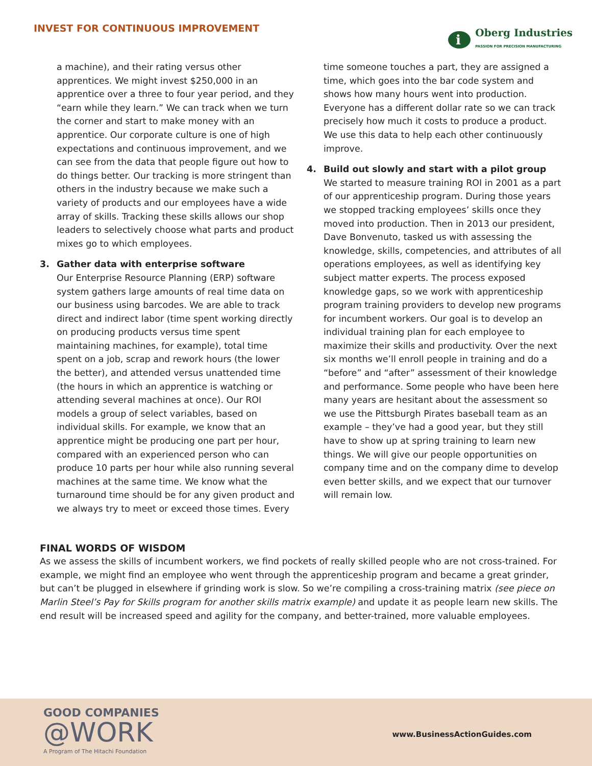INVEST FOR CONTINUOUS IMPROVEMENT
i
Oberg Industries
PASSION FOR PRECISION MANUFACTURING
a machine), and their rating versus other apprentices. We might invest $250,000 in an apprentice over a three to four year period, and they “earn while they learn.” We can track when we turn the corner and start to make money with an apprentice. Our corporate culture is one of high expectations and continuous improvement, and we can see from the data that people figure out how to do things better. Our tracking is more stringent than others in the industry because we make such a variety of products and our employees have a wide array of skills. Tracking these skills allows our shop leaders to selectively choose what parts and product mixes go to which employees.
3. Gather data with enterprise software
Our Enterprise Resource Planning (ERP) software system gathers large amounts of real time data on our business using barcodes. We are able to track direct and indirect labor (time spent working directly on producing products versus time spent maintaining machines, for example), total time spent on a job, scrap and rework hours (the lower the better), and attended versus unattended time (the hours in which an apprentice is watching or attending several machines at once). Our ROI models a group of select variables, based on individual skills. For example, we know that an apprentice might be producing one part per hour, compared with an experienced person who can produce 10 parts per hour while also running several machines at the same time. We know what the turnaround time should be for any given product and we always try to meet or exceed those times. Every
time someone touches a part, they are assigned a time, which goes into the bar code system and shows how many hours went into production. Everyone has a different dollar rate so we can track precisely how much it costs to produce a product. We use this data to help each other continuously improve.
4. Build out slowly and start with a pilot group
We started to measure training ROI in 2001 as a part of our apprenticeship program. During those years we stopped tracking employees’ skills once they moved into production. Then in 2013 our president, Dave Bonvenuto, tasked us with assessing the knowledge, skills, competencies, and attributes of all operations employees, as well as identifying key subject matter experts. The process exposed knowledge gaps, so we work with apprenticeship program training providers to develop new programs for incumbent workers. Our goal is to develop an individual training plan for each employee to maximize their skills and productivity. Over the next six months we’ll enroll people in training and do a “before” and “after” assessment of their knowledge and performance. Some people who have been here many years are hesitant about the assessment so we use the Pittsburgh Pirates baseball team as an example – they’ve had a good year, but they still have to show up at spring training to learn new things. We will give our people opportunities on company time and on the company dime to develop even better skills, and we expect that our turnover will remain low.
FINAL WORDS OF WISDOM
As we assess the skills of incumbent workers, we find pockets of really skilled people who are not cross-trained. For example, we might find an employee who went through the apprenticeship program and became a great grinder, but can’t be plugged in elsewhere if grinding work is slow. So we’re compiling a cross-training matrix (see piece on Marlin Steel’s Pay for Skills program for another skills matrix example) and update it as people learn new skills. The end result will be increased speed and agility for the company, and better-trained, more valuable employees.
GOOD COMPANIES
@WORK
A Program of The Hitachi Foundation
www.BusinessActionGuides.com